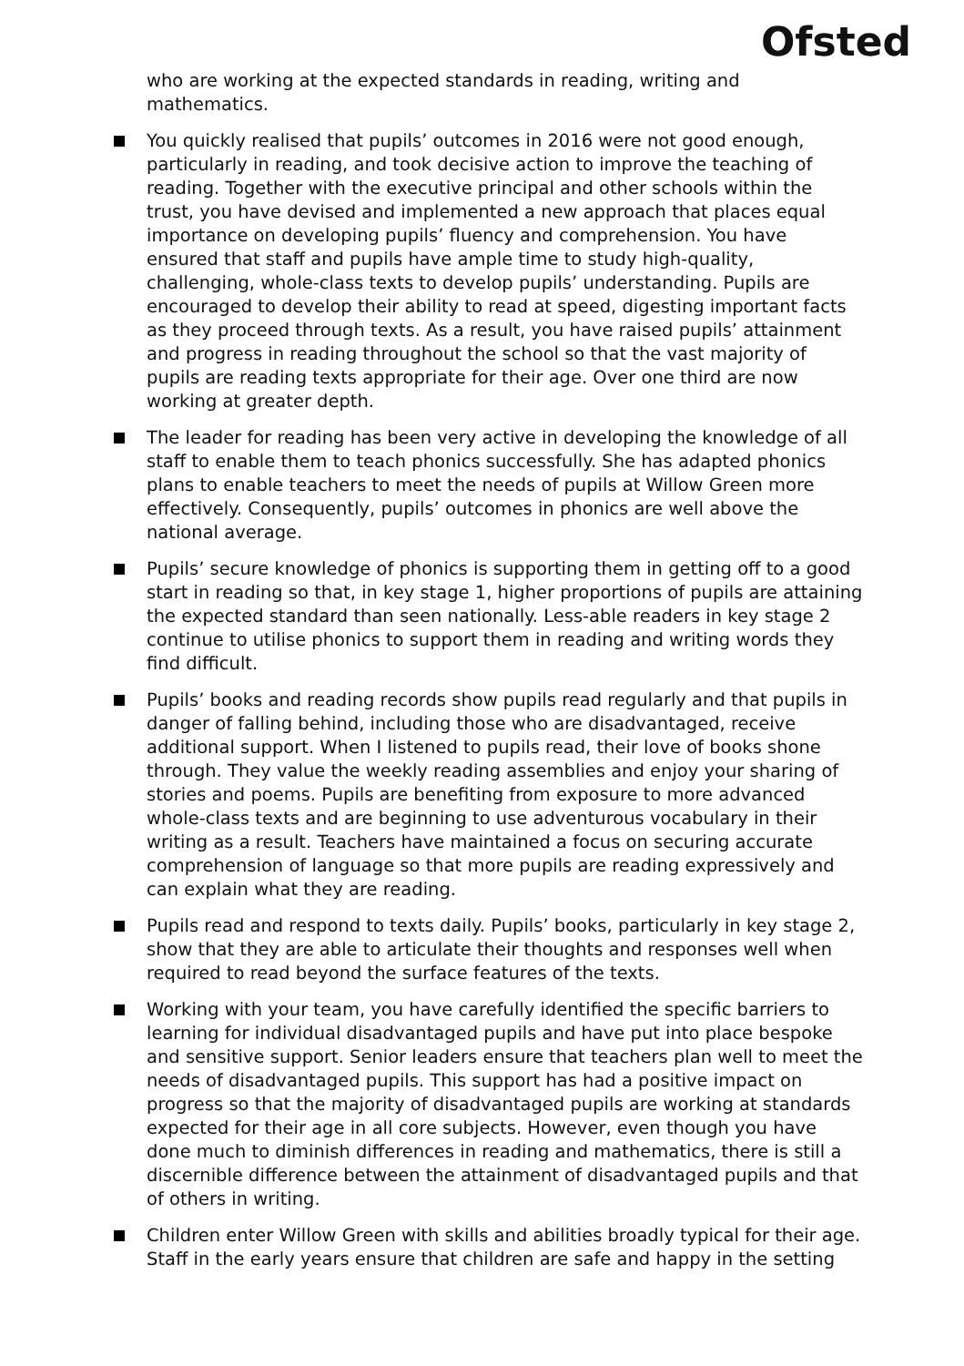Ofsted
who are working at the expected standards in reading, writing and mathematics.
You quickly realised that pupils’ outcomes in 2016 were not good enough, particularly in reading, and took decisive action to improve the teaching of reading. Together with the executive principal and other schools within the trust, you have devised and implemented a new approach that places equal importance on developing pupils’ fluency and comprehension. You have ensured that staff and pupils have ample time to study high-quality, challenging, whole-class texts to develop pupils’ understanding. Pupils are encouraged to develop their ability to read at speed, digesting important facts as they proceed through texts. As a result, you have raised pupils’ attainment and progress in reading throughout the school so that the vast majority of pupils are reading texts appropriate for their age. Over one third are now working at greater depth.
The leader for reading has been very active in developing the knowledge of all staff to enable them to teach phonics successfully. She has adapted phonics plans to enable teachers to meet the needs of pupils at Willow Green more effectively. Consequently, pupils’ outcomes in phonics are well above the national average.
Pupils’ secure knowledge of phonics is supporting them in getting off to a good start in reading so that, in key stage 1, higher proportions of pupils are attaining the expected standard than seen nationally. Less-able readers in key stage 2 continue to utilise phonics to support them in reading and writing words they find difficult.
Pupils’ books and reading records show pupils read regularly and that pupils in danger of falling behind, including those who are disadvantaged, receive additional support. When I listened to pupils read, their love of books shone through. They value the weekly reading assemblies and enjoy your sharing of stories and poems. Pupils are benefiting from exposure to more advanced whole-class texts and are beginning to use adventurous vocabulary in their writing as a result. Teachers have maintained a focus on securing accurate comprehension of language so that more pupils are reading expressively and can explain what they are reading.
Pupils read and respond to texts daily. Pupils’ books, particularly in key stage 2, show that they are able to articulate their thoughts and responses well when required to read beyond the surface features of the texts.
Working with your team, you have carefully identified the specific barriers to learning for individual disadvantaged pupils and have put into place bespoke and sensitive support. Senior leaders ensure that teachers plan well to meet the needs of disadvantaged pupils. This support has had a positive impact on progress so that the majority of disadvantaged pupils are working at standards expected for their age in all core subjects. However, even though you have done much to diminish differences in reading and mathematics, there is still a discernible difference between the attainment of disadvantaged pupils and that of others in writing.
Children enter Willow Green with skills and abilities broadly typical for their age. Staff in the early years ensure that children are safe and happy in the setting